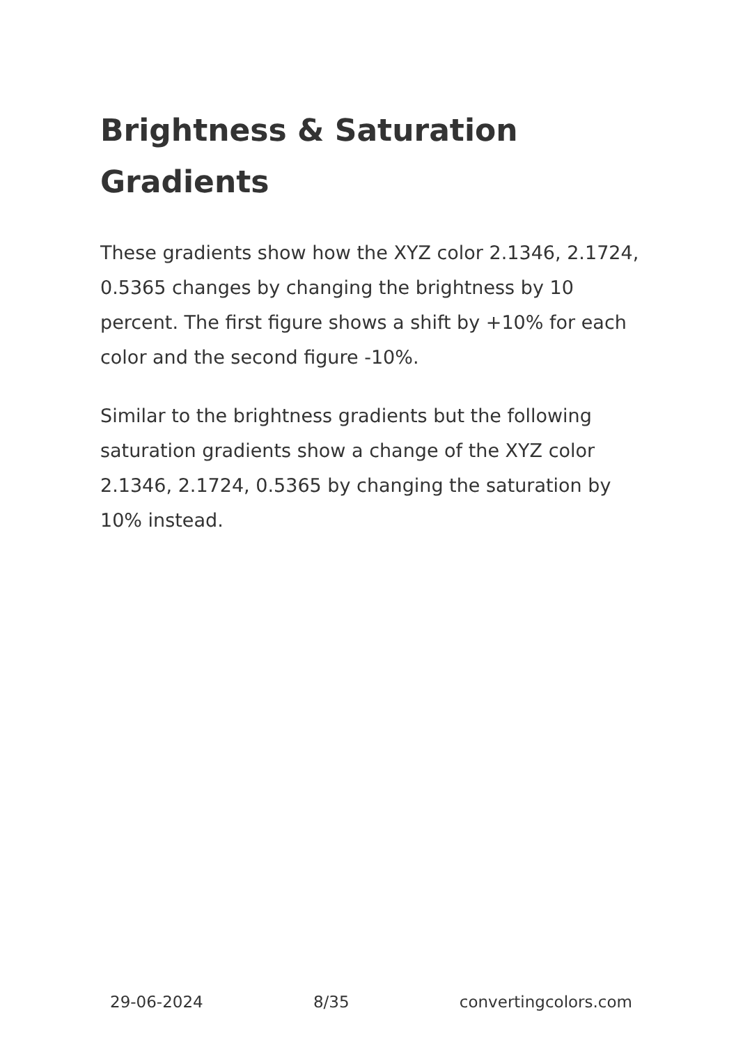Brightness & Saturation Gradients
These gradients show how the XYZ color 2.1346, 2.1724, 0.5365 changes by changing the brightness by 10 percent. The first figure shows a shift by +10% for each color and the second figure -10%.
Similar to the brightness gradients but the following saturation gradients show a change of the XYZ color 2.1346, 2.1724, 0.5365 by changing the saturation by 10% instead.
29-06-2024 8/35 convertingcolors.com